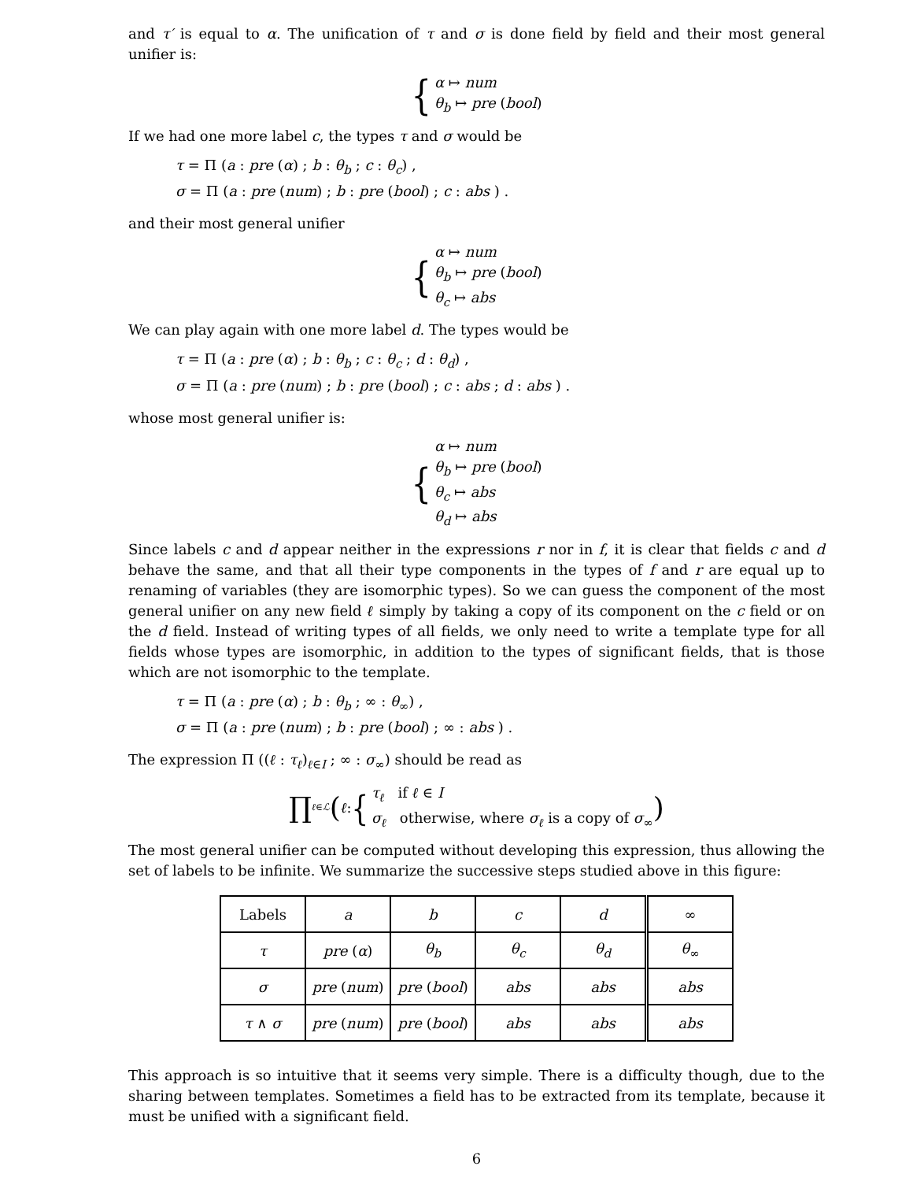and τ′ is equal to α. The unification of τ and σ is done field by field and their most general unifier is:
{
α ↦ num
θ<sub>b</sub> ↦ pre (bool)
If we had one more label c, the types τ and σ would be
τ = Π (a : pre (α) ; b : θ<sub>b</sub> ; c : θ<sub>c</sub>) ,
σ = Π (a : pre (num) ; b : pre (bool) ; c : abs ) .
and their most general unifier
{
α ↦ num
θ<sub>b</sub> ↦ pre (bool)
θ<sub>c</sub> ↦ abs
We can play again with one more label d. The types would be
τ = Π (a : pre (α) ; b : θ<sub>b</sub> ; c : θ<sub>c</sub> ; d : θ<sub>d</sub>) ,
σ = Π (a : pre (num) ; b : pre (bool) ; c : abs ; d : abs ) .
whose most general unifier is:
{
α ↦ num
θ<sub>b</sub> ↦ pre (bool)
θ<sub>c</sub> ↦ abs
θ<sub>d</sub> ↦ abs
Since labels c and d appear neither in the expressions r nor in f, it is clear that fields c and d behave the same, and that all their type components in the types of f and r are equal up to renaming of variables (they are isomorphic types). So we can guess the component of the most general unifier on any new field ℓ simply by taking a copy of its component on the c field or on the d field. Instead of writing types of all fields, we only need to write a template type for all fields whose types are isomorphic, in addition to the types of significant fields, that is those which are not isomorphic to the template.
τ = Π (a : pre (α) ; b : θ<sub>b</sub> ; ∞ : θ<sub>∞</sub>) ,
σ = Π (a : pre (num) ; b : pre (bool) ; ∞ : abs ) .
The expression Π ((ℓ : τ<sub>ℓ</sub>)<sub>ℓ∈I</sub> ; ∞ : σ<sub>∞</sub>) should be read as
∏<sub>ℓ∈ℒ</sub> ( ℓ : {
τ<sub>ℓ</sub> if ℓ ∈ I
σ<sub>ℓ</sub> otherwise, where σ<sub>ℓ</sub> is a copy of σ<sub>∞</sub>
)
The most general unifier can be computed without developing this expression, thus allowing the set of labels to be infinite. We summarize the successive steps studied above in this figure:
| Labels | a | b | c | d | ∞ |
| --- | --- | --- | --- | --- | --- |
| τ | pre ( α ) | θ<sub>b</sub> | θ<sub>c</sub> | θ<sub>d</sub> | θ<sub>∞</sub> |
| σ | pre ( num ) | pre ( bool ) | abs | abs | abs |
| τ ∧ σ | pre ( num ) | pre ( bool ) | abs | abs | abs |
This approach is so intuitive that it seems very simple. There is a difficulty though, due to the sharing between templates. Sometimes a field has to be extracted from its template, because it must be unified with a significant field.
6